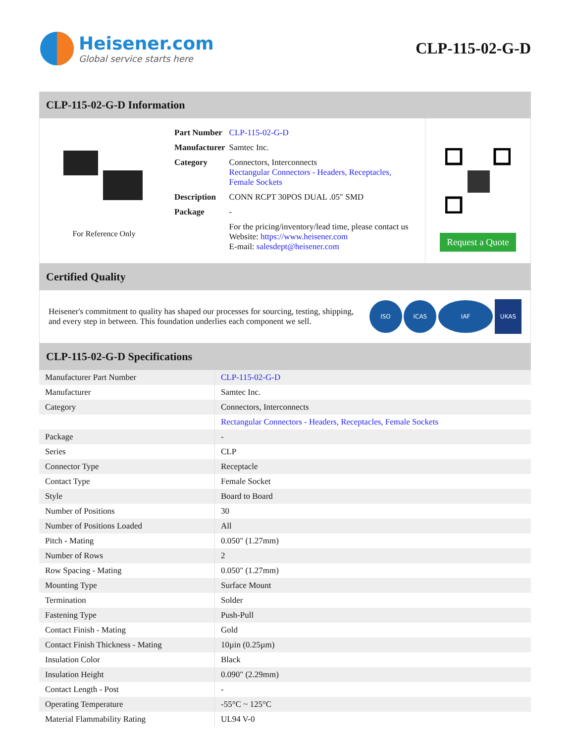Heisener.com
Global service starts here
CLP-115-02-G-D
CLP-115-02-G-D Information
For Reference Only
| Part Number | CLP-115-02-G-D |
| Manufacturer | Samtec Inc. |
| Category | Connectors, Interconnects Rectangular Connectors - Headers, Receptacles, Female Sockets |
| Description | CONN RCPT 30POS DUAL .05" SMD |
| Package | - |
| | For the pricing/inventory/lead time, please contact us Website: https://www.heisener.com E-mail: salesdept@heisener.com |
Request a Quote
Certified Quality
Heisener's commitment to quality has shaped our processes for sourcing, testing, shipping, and every step in between. This foundation underlies each component we sell.
ISO ICAS IAF UKAS
CLP-115-02-G-D Specifications
| Manufacturer Part Number | CLP-115-02-G-D |
| Manufacturer | Samtec Inc. |
| Category | Connectors, Interconnects |
| | Rectangular Connectors - Headers, Receptacles, Female Sockets |
| Package | - |
| Series | CLP |
| Connector Type | Receptacle |
| Contact Type | Female Socket |
| Style | Board to Board |
| Number of Positions | 30 |
| Number of Positions Loaded | All |
| Pitch - Mating | 0.050" (1.27mm) |
| Number of Rows | 2 |
| Row Spacing - Mating | 0.050" (1.27mm) |
| Mounting Type | Surface Mount |
| Termination | Solder |
| Fastening Type | Push-Pull |
| Contact Finish - Mating | Gold |
| Contact Finish Thickness - Mating | 10µin (0.25µm) |
| Insulation Color | Black |
| Insulation Height | 0.090" (2.29mm) |
| Contact Length - Post | - |
| Operating Temperature | -55°C ~ 125°C |
| Material Flammability Rating | UL94 V-0 |